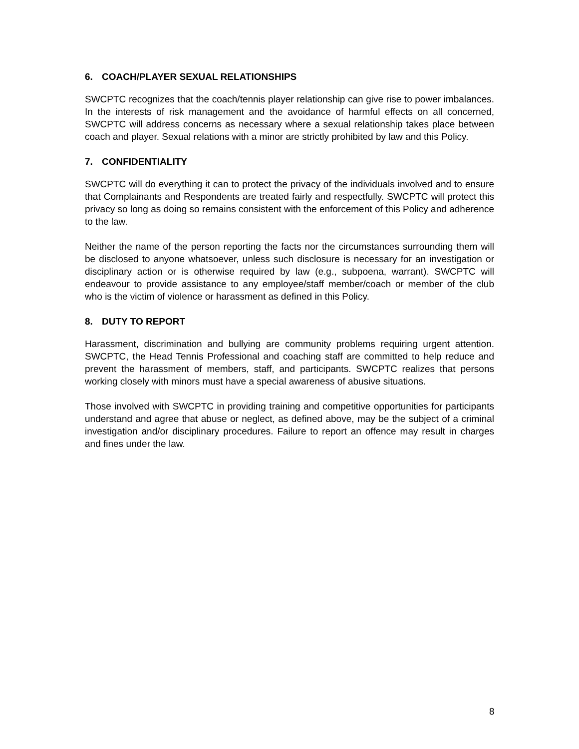6. COACH/PLAYER SEXUAL RELATIONSHIPS
SWCPTC recognizes that the coach/tennis player relationship can give rise to power imbalances. In the interests of risk management and the avoidance of harmful effects on all concerned, SWCPTC will address concerns as necessary where a sexual relationship takes place between coach and player. Sexual relations with a minor are strictly prohibited by law and this Policy.
7. CONFIDENTIALITY
SWCPTC will do everything it can to protect the privacy of the individuals involved and to ensure that Complainants and Respondents are treated fairly and respectfully. SWCPTC will protect this privacy so long as doing so remains consistent with the enforcement of this Policy and adherence to the law.
Neither the name of the person reporting the facts nor the circumstances surrounding them will be disclosed to anyone whatsoever, unless such disclosure is necessary for an investigation or disciplinary action or is otherwise required by law (e.g., subpoena, warrant). SWCPTC will endeavour to provide assistance to any employee/staff member/coach or member of the club who is the victim of violence or harassment as defined in this Policy.
8. DUTY TO REPORT
Harassment, discrimination and bullying are community problems requiring urgent attention. SWCPTC, the Head Tennis Professional and coaching staff are committed to help reduce and prevent the harassment of members, staff, and participants. SWCPTC realizes that persons working closely with minors must have a special awareness of abusive situations.
Those involved with SWCPTC in providing training and competitive opportunities for participants understand and agree that abuse or neglect, as defined above, may be the subject of a criminal investigation and/or disciplinary procedures. Failure to report an offence may result in charges and fines under the law.
8